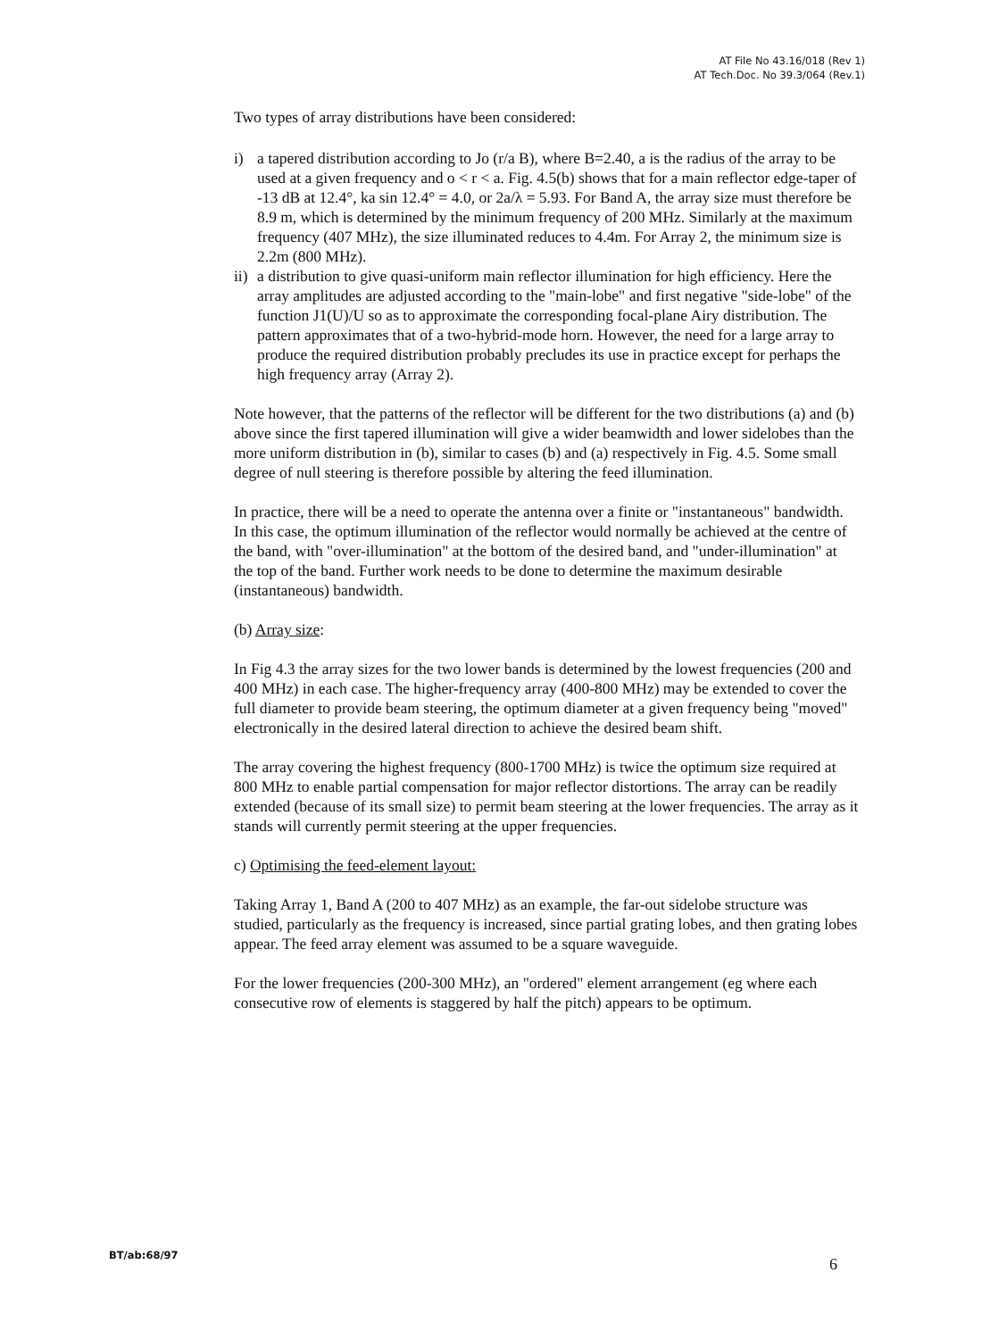AT File No 43.16/018 (Rev 1)
AT Tech.Doc. No 39.3/064 (Rev.1)
Two types of array distributions have been considered:
i) a tapered distribution according to Jo (r/a B), where B=2.40, a is the radius of the array to be used at a given frequency and o < r < a. Fig. 4.5(b) shows that for a main reflector edge-taper of -13 dB at 12.4°, ka sin 12.4° = 4.0, or 2a/λ = 5.93. For Band A, the array size must therefore be 8.9 m, which is determined by the minimum frequency of 200 MHz. Similarly at the maximum frequency (407 MHz), the size illuminated reduces to 4.4m. For Array 2, the minimum size is 2.2m (800 MHz).
ii) a distribution to give quasi-uniform main reflector illumination for high efficiency. Here the array amplitudes are adjusted according to the "main-lobe" and first negative "side-lobe" of the function J1(U)/U so as to approximate the corresponding focal-plane Airy distribution. The pattern approximates that of a two-hybrid-mode horn. However, the need for a large array to produce the required distribution probably precludes its use in practice except for perhaps the high frequency array (Array 2).
Note however, that the patterns of the reflector will be different for the two distributions (a) and (b) above since the first tapered illumination will give a wider beamwidth and lower sidelobes than the more uniform distribution in (b), similar to cases (b) and (a) respectively in Fig. 4.5. Some small degree of null steering is therefore possible by altering the feed illumination.
In practice, there will be a need to operate the antenna over a finite or "instantaneous" bandwidth. In this case, the optimum illumination of the reflector would normally be achieved at the centre of the band, with "over-illumination" at the bottom of the desired band, and "under-illumination" at the top of the band. Further work needs to be done to determine the maximum desirable (instantaneous) bandwidth.
(b) Array size:
In Fig 4.3 the array sizes for the two lower bands is determined by the lowest frequencies (200 and 400 MHz) in each case. The higher-frequency array (400-800 MHz) may be extended to cover the full diameter to provide beam steering, the optimum diameter at a given frequency being "moved" electronically in the desired lateral direction to achieve the desired beam shift.
The array covering the highest frequency (800-1700 MHz) is twice the optimum size required at 800 MHz to enable partial compensation for major reflector distortions. The array can be readily extended (because of its small size) to permit beam steering at the lower frequencies. The array as it stands will currently permit steering at the upper frequencies.
c) Optimising the feed-element layout:
Taking Array 1, Band A (200 to 407 MHz) as an example, the far-out sidelobe structure was studied, particularly as the frequency is increased, since partial grating lobes, and then grating lobes appear. The feed array element was assumed to be a square waveguide.
For the lower frequencies (200-300 MHz), an "ordered" element arrangement (eg where each consecutive row of elements is staggered by half the pitch) appears to be optimum.
BT/ab:68/97
6